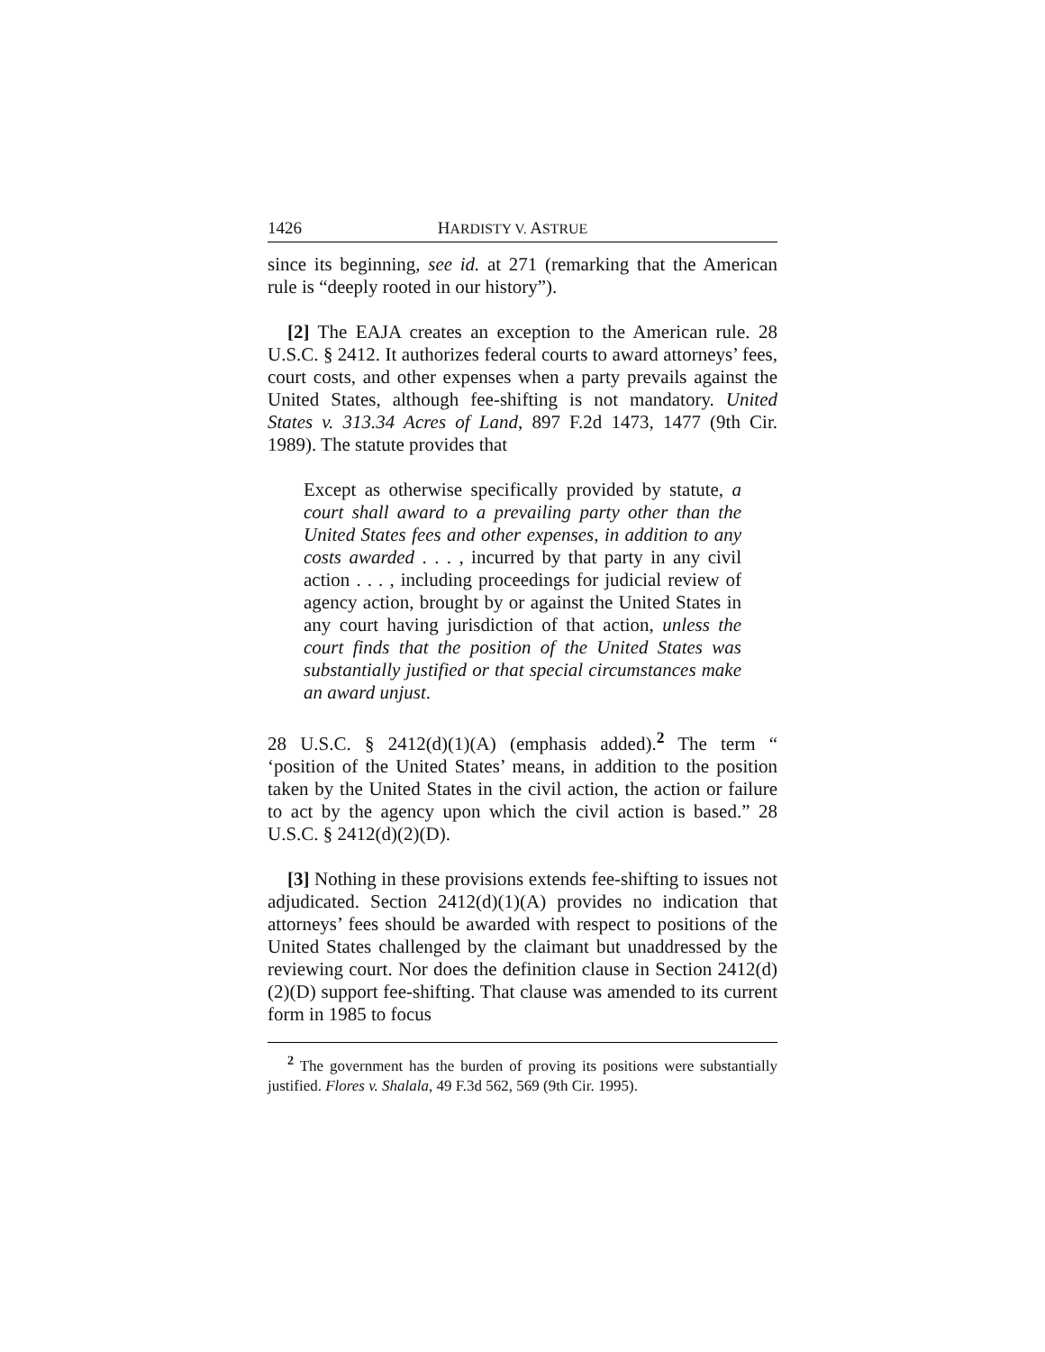1426 HARDISTY V. ASTRUE
since its beginning, see id. at 271 (remarking that the American rule is “deeply rooted in our history”).
[2] The EAJA creates an exception to the American rule. 28 U.S.C. § 2412. It authorizes federal courts to award attorneys’ fees, court costs, and other expenses when a party prevails against the United States, although fee-shifting is not mandatory. United States v. 313.34 Acres of Land, 897 F.2d 1473, 1477 (9th Cir. 1989). The statute provides that
Except as otherwise specifically provided by statute, a court shall award to a prevailing party other than the United States fees and other expenses, in addition to any costs awarded . . . , incurred by that party in any civil action . . . , including proceedings for judicial review of agency action, brought by or against the United States in any court having jurisdiction of that action, unless the court finds that the position of the United States was substantially justified or that special circumstances make an award unjust.
28 U.S.C. § 2412(d)(1)(A) (emphasis added).<sup>2</sup> The term “ ‘position of the United States’ means, in addition to the position taken by the United States in the civil action, the action or failure to act by the agency upon which the civil action is based.” 28 U.S.C. § 2412(d)(2)(D).
[3] Nothing in these provisions extends fee-shifting to issues not adjudicated. Section 2412(d)(1)(A) provides no indication that attorneys’ fees should be awarded with respect to positions of the United States challenged by the claimant but unaddressed by the reviewing court. Nor does the definition clause in Section 2412(d)(2)(D) support fee-shifting. That clause was amended to its current form in 1985 to focus
<sup>2</sup> The government has the burden of proving its positions were substantially justified. Flores v. Shalala, 49 F.3d 562, 569 (9th Cir. 1995).